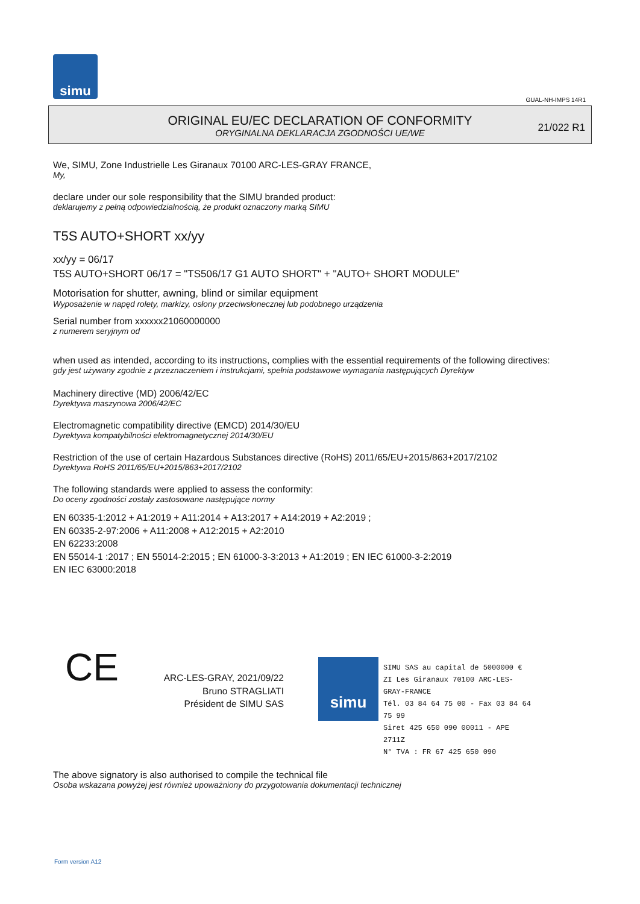simu
GUAL-NH-IMPS 14R1
ORIGINAL EU/EC DECLARATION OF CONFORMITY
ORYGINALNA DEKLARACJA ZGODNOŚCI UE/WE
21/022 R1
We, SIMU, Zone Industrielle Les Giranaux 70100 ARC-LES-GRAY FRANCE,
My,
declare under our sole responsibility that the SIMU branded product:
deklarujemy z pełną odpowiedzialnością, że produkt oznaczony marką SIMU
T5S AUTO+SHORT xx/yy
xx/yy = 06/17
T5S AUTO+SHORT 06/17 = "TS506/17 G1 AUTO SHORT" + "AUTO+ SHORT MODULE"
Motorisation for shutter, awning, blind or similar equipment
Wyposażenie w napęd rolety, markizy, osłony przeciwsłonecznej lub podobnego urządzenia
Serial number from xxxxxx21060000000
z numerem seryjnym od
when used as intended, according to its instructions, complies with the essential requirements of the following directives:
gdy jest używany zgodnie z przeznaczeniem i instrukcjami, spełnia podstawowe wymagania następujących Dyrektyw
Machinery directive (MD) 2006/42/EC
Dyrektywa maszynowa 2006/42/EC
Electromagnetic compatibility directive (EMCD) 2014/30/EU
Dyrektywa kompatybilności elektromagnetycznej 2014/30/EU
Restriction of the use of certain Hazardous Substances directive (RoHS) 2011/65/EU+2015/863+2017/2102
Dyrektywa RoHS 2011/65/EU+2015/863+2017/2102
The following standards were applied to assess the conformity:
Do oceny zgodności zostały zastosowane następujące normy
EN 60335-1:2012 + A1:2019 + A11:2014 + A13:2017 + A14:2019 + A2:2019 ;
EN 60335-2-97:2006 + A11:2008 + A12:2015 + A2:2010
EN 62233:2008
EN 55014-1 :2017 ; EN 55014-2:2015 ; EN 61000-3-3:2013 + A1:2019 ; EN IEC 61000-3-2:2019
EN IEC 63000:2018
CE
ARC-LES-GRAY, 2021/09/22
Bruno STRAGLIATI
Président de SIMU SAS
simu
SIMU SAS au capital de 5000000 €
ZI Les Giranaux 70100 ARC-LES-GRAY-FRANCE
Tél. 03 84 64 75 00 - Fax 03 84 64 75 99
Siret 425 650 090 00011 - APE 2711Z
N° TVA : FR 67 425 650 090
The above signatory is also authorised to compile the technical file
Osoba wskazana powyżej jest również upoważniony do przygotowania dokumentacji technicznej
Form version A12